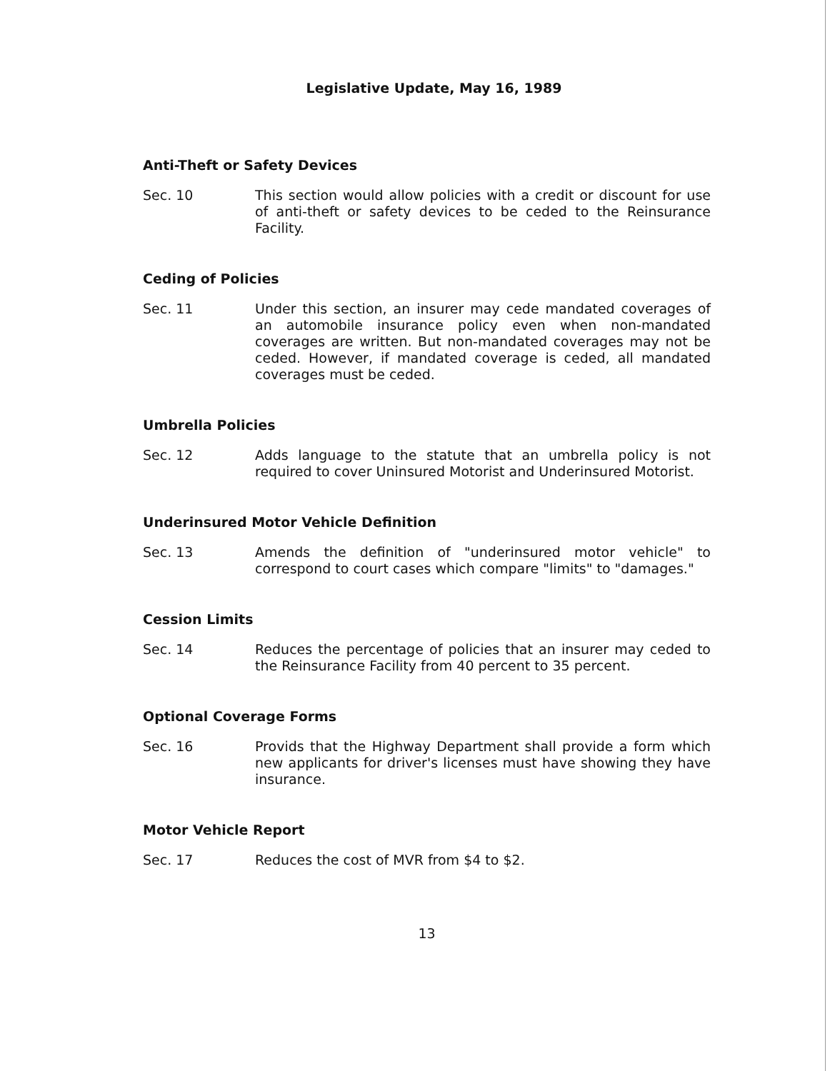Legislative Update, May 16, 1989
Anti-Theft or Safety Devices
Sec. 10 This section would allow policies with a credit or discount for use of anti-theft or safety devices to be ceded to the Reinsurance Facility.
Ceding of Policies
Sec. 11 Under this section, an insurer may cede mandated coverages of an automobile insurance policy even when non-mandated coverages are written. But non-mandated coverages may not be ceded. However, if mandated coverage is ceded, all mandated coverages must be ceded.
Umbrella Policies
Sec. 12 Adds language to the statute that an umbrella policy is not required to cover Uninsured Motorist and Underinsured Motorist.
Underinsured Motor Vehicle Definition
Sec. 13 Amends the definition of "underinsured motor vehicle" to correspond to court cases which compare "limits" to "damages."
Cession Limits
Sec. 14 Reduces the percentage of policies that an insurer may ceded to the Reinsurance Facility from 40 percent to 35 percent.
Optional Coverage Forms
Sec. 16 Provids that the Highway Department shall provide a form which new applicants for driver's licenses must have showing they have insurance.
Motor Vehicle Report
Sec. 17 Reduces the cost of MVR from $4 to $2.
13